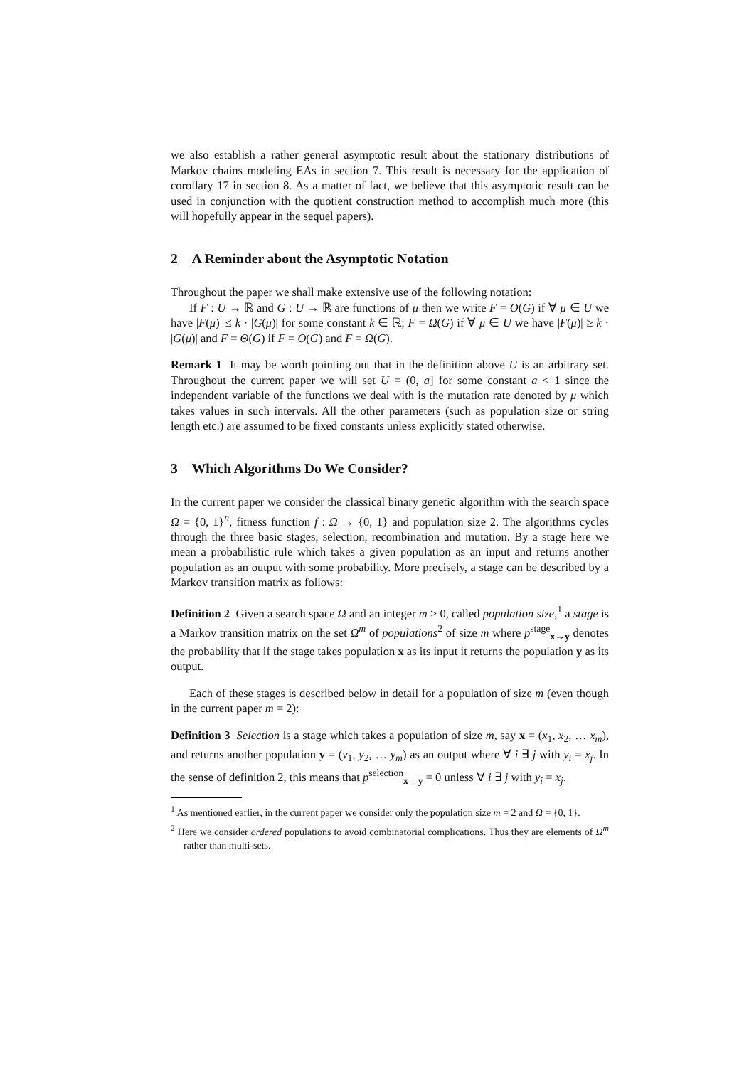we also establish a rather general asymptotic result about the stationary distributions of Markov chains modeling EAs in section 7. This result is necessary for the application of corollary 17 in section 8. As a matter of fact, we believe that this asymptotic result can be used in conjunction with the quotient construction method to accomplish much more (this will hopefully appear in the sequel papers).
2 A Reminder about the Asymptotic Notation
Throughout the paper we shall make extensive use of the following notation:
If F : U → ℝ and G : U → ℝ are functions of μ then we write F = O(G) if ∀ μ ∈ U we have |F(μ)| ≤ k · |G(μ)| for some constant k ∈ ℝ; F = Ω(G) if ∀ μ ∈ U we have |F(μ)| ≥ k · |G(μ)| and F = Θ(G) if F = O(G) and F = Ω(G).
Remark 1 It may be worth pointing out that in the definition above U is an arbitrary set. Throughout the current paper we will set U = (0, a] for some constant a < 1 since the independent variable of the functions we deal with is the mutation rate denoted by μ which takes values in such intervals. All the other parameters (such as population size or string length etc.) are assumed to be fixed constants unless explicitly stated otherwise.
3 Which Algorithms Do We Consider?
In the current paper we consider the classical binary genetic algorithm with the search space Ω = {0, 1}<sup>n</sup>, fitness function f : Ω → {0, 1} and population size 2. The algorithms cycles through the three basic stages, selection, recombination and mutation. By a stage here we mean a probabilistic rule which takes a given population as an input and returns another population as an output with some probability. More precisely, a stage can be described by a Markov transition matrix as follows:
Definition 2 Given a search space Ω and an integer m > 0, called population size,<sup>1</sup> a stage is a Markov transition matrix on the set Ω<sup>m</sup> of populations<sup>2</sup> of size m where p<sup>stage</sup><sub>x→y</sub> denotes the probability that if the stage takes population x as its input it returns the population y as its output.
Each of these stages is described below in detail for a population of size m (even though in the current paper m = 2):
Definition 3 Selection is a stage which takes a population of size m, say x = (x<sub>1</sub>, x<sub>2</sub>, … x<sub>m</sub>), and returns another population y = (y<sub>1</sub>, y<sub>2</sub>, … y<sub>m</sub>) as an output where ∀ i ∃ j with y<sub>i</sub> = x<sub>j</sub>. In the sense of definition 2, this means that p<sup>selection</sup><sub>x→y</sub> = 0 unless ∀ i ∃ j with y<sub>i</sub> = x<sub>j</sub>.
<sup>1</sup> As mentioned earlier, in the current paper we consider only the population size m = 2 and Ω = {0, 1}.
<sup>2</sup> Here we consider ordered populations to avoid combinatorial complications. Thus they are elements of Ω<sup>m</sup> rather than multi-sets.